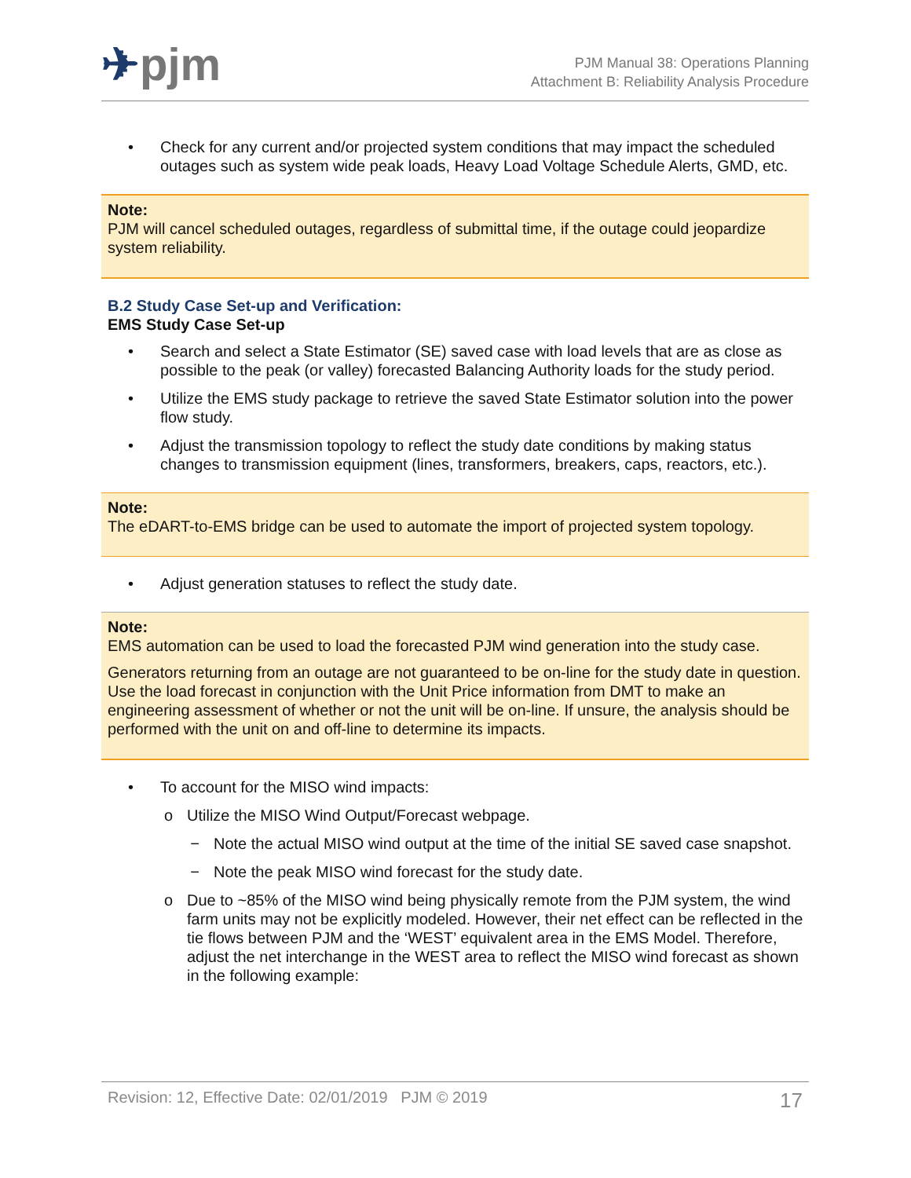✈pjm
PJM Manual 38: Operations Planning
Attachment B: Reliability Analysis Procedure
• Check for any current and/or projected system conditions that may impact the scheduled outages such as system wide peak loads, Heavy Load Voltage Schedule Alerts, GMD, etc.
Note:
PJM will cancel scheduled outages, regardless of submittal time, if the outage could jeopardize system reliability.
B.2 Study Case Set-up and Verification:
EMS Study Case Set-up
• Search and select a State Estimator (SE) saved case with load levels that are as close as possible to the peak (or valley) forecasted Balancing Authority loads for the study period.
• Utilize the EMS study package to retrieve the saved State Estimator solution into the power flow study.
• Adjust the transmission topology to reflect the study date conditions by making status changes to transmission equipment (lines, transformers, breakers, caps, reactors, etc.).
Note:
The eDART-to-EMS bridge can be used to automate the import of projected system topology.
• Adjust generation statuses to reflect the study date.
Note:
EMS automation can be used to load the forecasted PJM wind generation into the study case.
Generators returning from an outage are not guaranteed to be on-line for the study date in question. Use the load forecast in conjunction with the Unit Price information from DMT to make an engineering assessment of whether or not the unit will be on-line. If unsure, the analysis should be performed with the unit on and off-line to determine its impacts.
• To account for the MISO wind impacts:
o Utilize the MISO Wind Output/Forecast webpage.
− Note the actual MISO wind output at the time of the initial SE saved case snapshot.
− Note the peak MISO wind forecast for the study date.
o Due to ~85% of the MISO wind being physically remote from the PJM system, the wind farm units may not be explicitly modeled. However, their net effect can be reflected in the tie flows between PJM and the ‘WEST’ equivalent area in the EMS Model. Therefore, adjust the net interchange in the WEST area to reflect the MISO wind forecast as shown in the following example:
Revision: 12, Effective Date: 02/01/2019 PJM © 2019
17